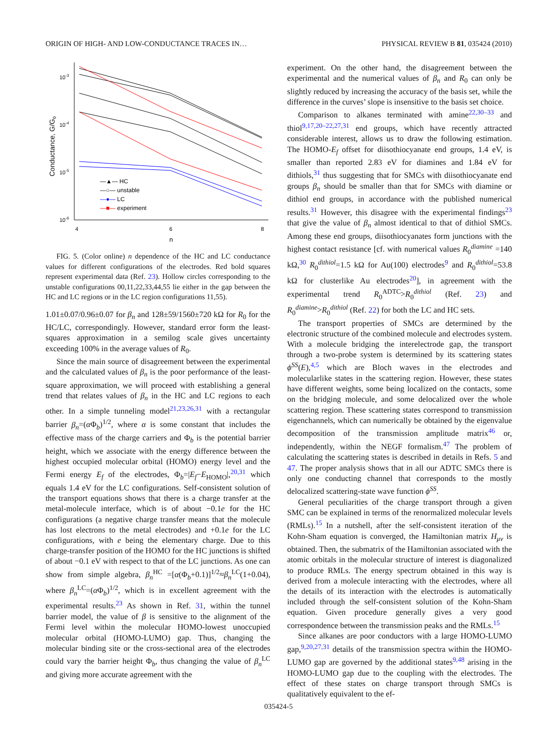ORIGIN OF HIGH- AND LOW-CONDUCTANCE TRACES IN… PHYSICAL REVIEW B 81, 035424 (2010)
10-3
10-4
10-5
10-6
4
6
8
n
Conductance, G/G0
—▲— HC
—○— unstable
—●— LC
—■— experiment
FIG. 5. (Color online) n dependence of the HC and LC conductance values for different configurations of the electrodes. Red bold squares represent experimental data (Ref. 23). Hollow circles corresponding to the unstable configurations 00,11,22,33,44,55 lie either in the gap between the HC and LC regions or in the LC region configurations 11,55).
1.01±0.07/0.96±0.07 for β<sub>n</sub> and 128±59/1560±720 kΩ for R<sub>0</sub> for the HC/LC, correspondingly. However, standard error form the least-squares approximation in a semilog scale gives uncertainty exceeding 100% in the average values of R<sub>0</sub>.
Since the main source of disagreement between the experimental and the calculated values of β<sub>n</sub> is the poor performance of the least-square approximation, we will proceed with establishing a general trend that relates values of β<sub>n</sub> in the HC and LC regions to each other. In a simple tunneling model<sup>21,23,26,31</sup> with a rectangular barrier β<sub>n</sub>=(α Φ<sub>b</sub>)<sup>1/2</sup>, where α is some constant that includes the effective mass of the charge carriers and Φ<sub>b</sub> is the potential barrier height, which we associate with the energy difference between the highest occupied molecular orbital (HOMO) energy level and the Fermi energy E<sub>f</sub> of the electrodes, Φ<sub>b</sub>=|E<sub>f</sub>−E<sub>HOMO</sub>|,<sup>20,31</sup> which equals 1.4 eV for the LC configurations. Self-consistent solution of the transport equations shows that there is a charge transfer at the metal-molecule interface, which is of about −0.1e for the HC configurations (a negative charge transfer means that the molecule has lost electrons to the metal electrodes) and +0.1e for the LC configurations, with e being the elementary charge. Due to this charge-transfer position of the HOMO for the HC junctions is shifted of about −0.1 eV with respect to that of the LC junctions. As one can show from simple algebra, β<sub>n</sub><sup>HC</sup> =[α(Φ<sub>b</sub>+0.1)]<sup>1/2</sup>≈β<sub>n</sub><sup>LC</sup>(1+0.04), where β<sub>n</sub><sup>LC</sup>=(α Φ<sub>b</sub>)<sup>1/2</sup>, which is in excellent agreement with the experimental results.<sup>23</sup> As shown in Ref. 31, within the tunnel barrier model, the value of β is sensitive to the alignment of the Fermi level within the molecular HOMO-lowest unoccupied molecular orbital (HOMO-LUMO) gap. Thus, changing the molecular binding site or the cross-sectional area of the electrodes could vary the barrier height Φ<sub>b</sub>, thus changing the value of β<sub>n</sub><sup>LC</sup> and giving more accurate agreement with the
experiment. On the other hand, the disagreement between the experimental and the numerical values of β<sub>n</sub> and R<sub>0</sub> can only be slightly reduced by increasing the accuracy of the basis set, while the difference in the curves’ slope is insensitive to the basis set choice.
Comparison to alkanes terminated with amine<sup>22,30–33</sup> and thiol<sup>9,17,20–22,27,31</sup> end groups, which have recently attracted considerable interest, allows us to draw the following estimation. The HOMO-E<sub>f</sub> offset for diisothiocyanate end groups, 1.4 eV, is smaller than reported 2.83 eV for diamines and 1.84 eV for dithiols,<sup>31</sup> thus suggesting that for SMCs with diisothiocyanate end groups β<sub>n</sub> should be smaller than that for SMCs with diamine or dithiol end groups, in accordance with the published numerical results.<sup>31</sup> However, this disagree with the experimental findings<sup>23</sup> that give the value of β<sub>n</sub> almost identical to that of dithiol SMCs. Among these end groups, diisothiocyanates form junctions with the highest contact resistance [cf. with numerical values R<sub>0</sub><sup>diamine</sup> =140 kΩ,<sup>30</sup> R<sub>0</sub><sup>dithiol</sup>=1.5 kΩ for Au(100) electrodes<sup>9</sup> and R<sub>0</sub><sup>dithiol</sup>=53.8 kΩ for clusterlike Au electrodes<sup>20</sup>], in agreement with the experimental trend R<sub>0</sub><sup>ADTC</sup>>R<sub>0</sub><sup>dithiol</sup> (Ref. 23) and R<sub>0</sub><sup>diamine</sup>>R<sub>0</sub><sup>dithiol</sup> (Ref. 22) for both the LC and HC sets.
The transport properties of SMCs are determined by the electronic structure of the combined molecule and electrodes system. With a molecule bridging the interelectrode gap, the transport through a two-probe system is determined by its scattering states ϕ<sup>SS</sup>(E),<sup>4,5</sup> which are Bloch waves in the electrodes and molecularlike states in the scattering region. However, these states have different weights, some being localized on the contacts, some on the bridging molecule, and some delocalized over the whole scattering region. These scattering states correspond to transmission eigenchannels, which can numerically be obtained by the eigenvalue decomposition of the transmission amplitude matrix<sup>46</sup> or, independently, within the NEGF formalism.<sup>47</sup> The problem of calculating the scattering states is described in details in Refs. 5 and 47. The proper analysis shows that in all our ADTC SMCs there is only one conducting channel that corresponds to the mostly delocalized scattering-state wave function ϕ<sup>SS</sup>.
General peculiarities of the charge transport through a given SMC can be explained in terms of the renormalized molecular levels (RMLs).<sup>15</sup> In a nutshell, after the self-consistent iteration of the Kohn-Sham equation is converged, the Hamiltonian matrix H<sub>μν</sub> is obtained. Then, the submatrix of the Hamiltonian associated with the atomic orbitals in the molecular structure of interest is diagonalized to produce RMLs. The energy spectrum obtained in this way is derived from a molecule interacting with the electrodes, where all the details of its interaction with the electrodes is automatically included through the self-consistent solution of the Kohn-Sham equation. Given procedure generally gives a very good correspondence between the transmission peaks and the RMLs.<sup>15</sup>
Since alkanes are poor conductors with a large HOMO-LUMO gap,<sup>9,20,27,31</sup> details of the transmission spectra within the HOMO-LUMO gap are governed by the additional states<sup>9,48</sup> arising in the HOMO-LUMO gap due to the coupling with the electrodes. The effect of these states on charge transport through SMCs is qualitatively equivalent to the ef-
035424-5